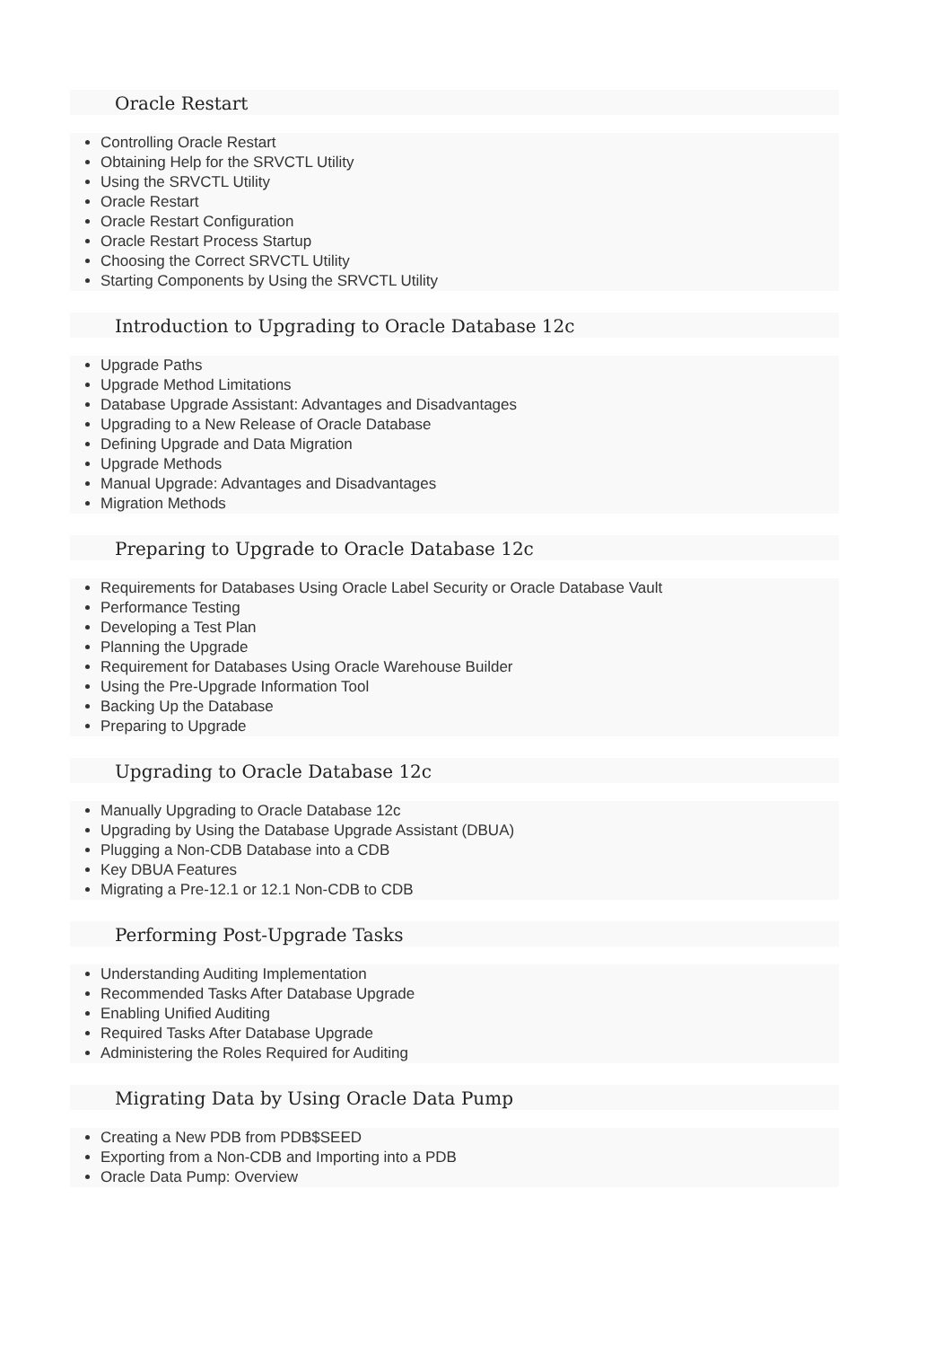Oracle Restart
Controlling Oracle Restart
Obtaining Help for the SRVCTL Utility
Using the SRVCTL Utility
Oracle Restart
Oracle Restart Configuration
Oracle Restart Process Startup
Choosing the Correct SRVCTL Utility
Starting Components by Using the SRVCTL Utility
Introduction to Upgrading to Oracle Database 12c
Upgrade Paths
Upgrade Method Limitations
Database Upgrade Assistant: Advantages and Disadvantages
Upgrading to a New Release of Oracle Database
Defining Upgrade and Data Migration
Upgrade Methods
Manual Upgrade: Advantages and Disadvantages
Migration Methods
Preparing to Upgrade to Oracle Database 12c
Requirements for Databases Using Oracle Label Security or Oracle Database Vault
Performance Testing
Developing a Test Plan
Planning the Upgrade
Requirement for Databases Using Oracle Warehouse Builder
Using the Pre-Upgrade Information Tool
Backing Up the Database
Preparing to Upgrade
Upgrading to Oracle Database 12c
Manually Upgrading to Oracle Database 12c
Upgrading by Using the Database Upgrade Assistant (DBUA)
Plugging a Non-CDB Database into a CDB
Key DBUA Features
Migrating a Pre-12.1 or 12.1 Non-CDB to CDB
Performing Post-Upgrade Tasks
Understanding Auditing Implementation
Recommended Tasks After Database Upgrade
Enabling Unified Auditing
Required Tasks After Database Upgrade
Administering the Roles Required for Auditing
Migrating Data by Using Oracle Data Pump
Creating a New PDB from PDB$SEED
Exporting from a Non-CDB and Importing into a PDB
Oracle Data Pump: Overview